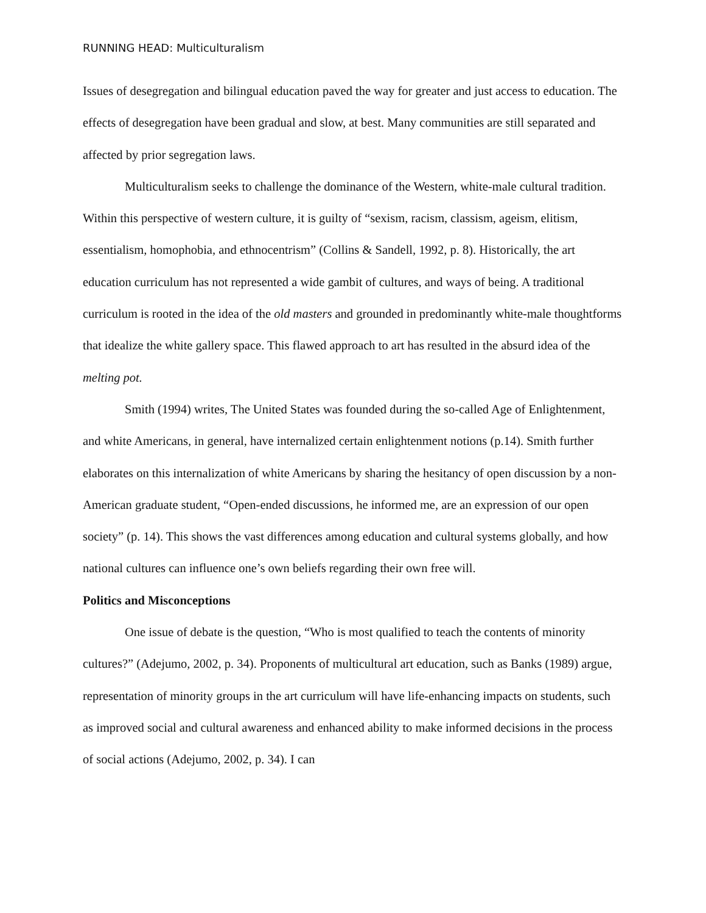RUNNING HEAD: Multiculturalism
Issues of desegregation and bilingual education paved the way for greater and just access to education. The effects of desegregation have been gradual and slow, at best. Many communities are still separated and affected by prior segregation laws.
Multiculturalism seeks to challenge the dominance of the Western, white-male cultural tradition. Within this perspective of western culture, it is guilty of “sexism, racism, classism, ageism, elitism, essentialism, homophobia, and ethnocentrism” (Collins & Sandell, 1992, p. 8). Historically, the art education curriculum has not represented a wide gambit of cultures, and ways of being. A traditional curriculum is rooted in the idea of the old masters and grounded in predominantly white-male thoughtforms that idealize the white gallery space. This flawed approach to art has resulted in the absurd idea of the melting pot.
Smith (1994) writes, The United States was founded during the so-called Age of Enlightenment, and white Americans, in general, have internalized certain enlightenment notions (p.14). Smith further elaborates on this internalization of white Americans by sharing the hesitancy of open discussion by a non-American graduate student, “Open-ended discussions, he informed me, are an expression of our open society” (p. 14). This shows the vast differences among education and cultural systems globally, and how national cultures can influence one’s own beliefs regarding their own free will.
Politics and Misconceptions
One issue of debate is the question, “Who is most qualified to teach the contents of minority cultures?” (Adejumo, 2002, p. 34). Proponents of multicultural art education, such as Banks (1989) argue, representation of minority groups in the art curriculum will have life-enhancing impacts on students, such as improved social and cultural awareness and enhanced ability to make informed decisions in the process of social actions (Adejumo, 2002, p. 34). I can